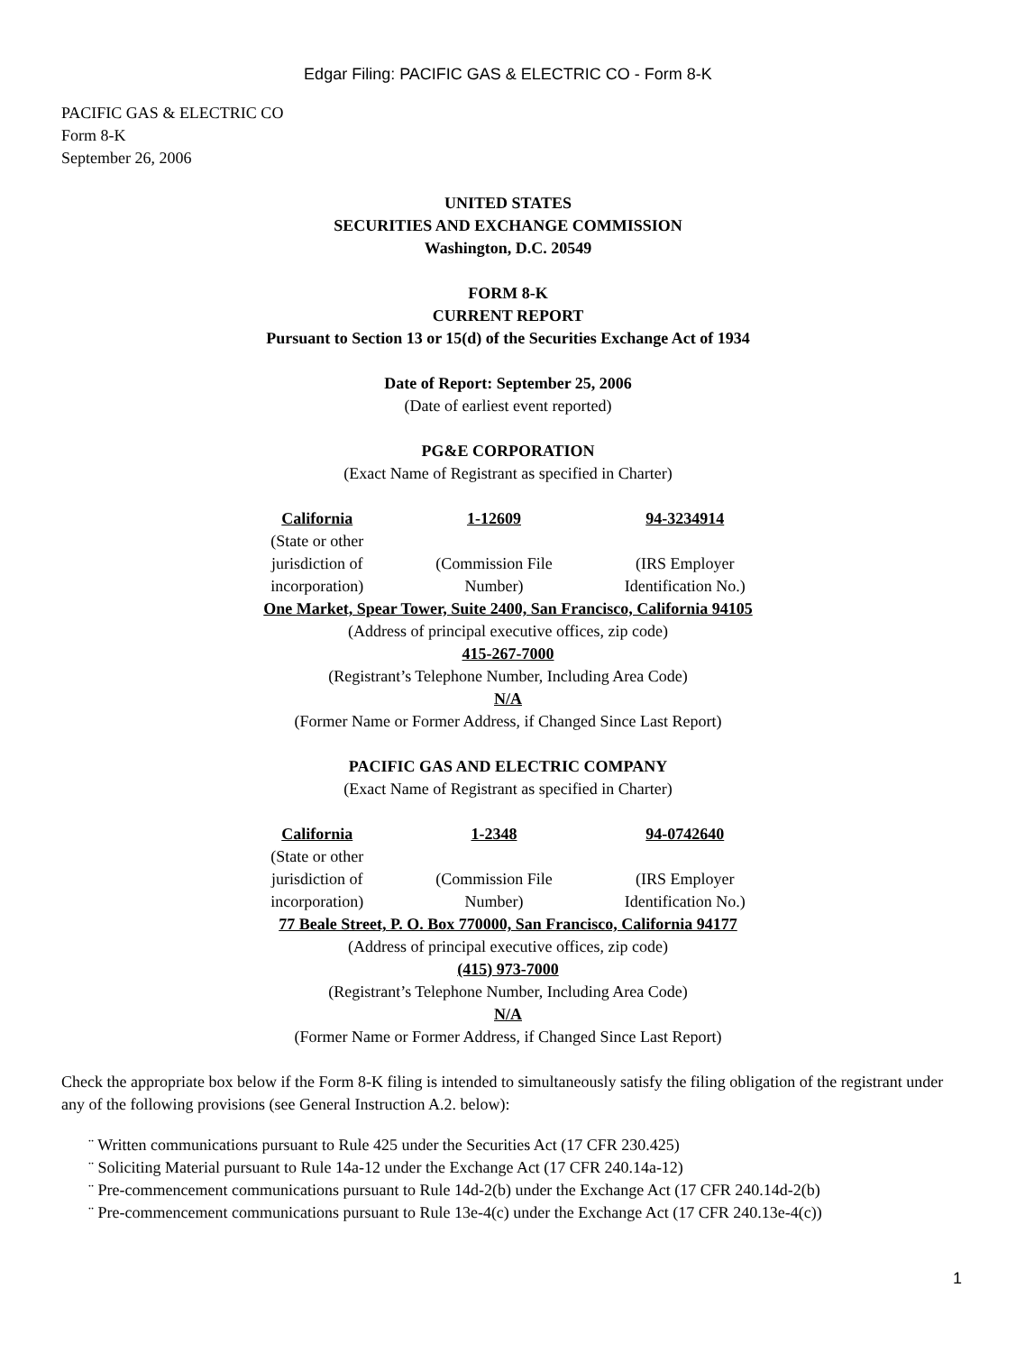Edgar Filing: PACIFIC GAS & ELECTRIC CO - Form 8-K
PACIFIC GAS & ELECTRIC CO
Form 8-K
September 26, 2006
UNITED STATES
SECURITIES AND EXCHANGE COMMISSION
Washington, D.C. 20549
FORM 8-K
CURRENT REPORT
Pursuant to Section 13 or 15(d) of the Securities Exchange Act of 1934
Date of Report: September 25, 2006
(Date of earliest event reported)
PG&E CORPORATION
(Exact Name of Registrant as specified in Charter)
| California | 1-12609 | 94-3234914 |
| (State or other jurisdiction of incorporation) | (Commission File Number) | (IRS Employer Identification No.) |
One Market, Spear Tower, Suite 2400, San Francisco, California 94105
(Address of principal executive offices, zip code)
415-267-7000
(Registrant’s Telephone Number, Including Area Code)
N/A
(Former Name or Former Address, if Changed Since Last Report)
PACIFIC GAS AND ELECTRIC COMPANY
(Exact Name of Registrant as specified in Charter)
| California | 1-2348 | 94-0742640 |
| (State or other jurisdiction of incorporation) | (Commission File Number) | (IRS Employer Identification No.) |
77 Beale Street, P. O. Box 770000, San Francisco, California 94177
(Address of principal executive offices, zip code)
(415) 973-7000
(Registrant’s Telephone Number, Including Area Code)
N/A
(Former Name or Former Address, if Changed Since Last Report)
Check the appropriate box below if the Form 8-K filing is intended to simultaneously satisfy the filing obligation of the registrant under any of the following provisions (see General Instruction A.2. below):
¨ Written communications pursuant to Rule 425 under the Securities Act (17 CFR 230.425)
¨ Soliciting Material pursuant to Rule 14a-12 under the Exchange Act (17 CFR 240.14a-12)
¨ Pre-commencement communications pursuant to Rule 14d-2(b) under the Exchange Act (17 CFR 240.14d-2(b)
¨ Pre-commencement communications pursuant to Rule 13e-4(c) under the Exchange Act (17 CFR 240.13e-4(c))
1